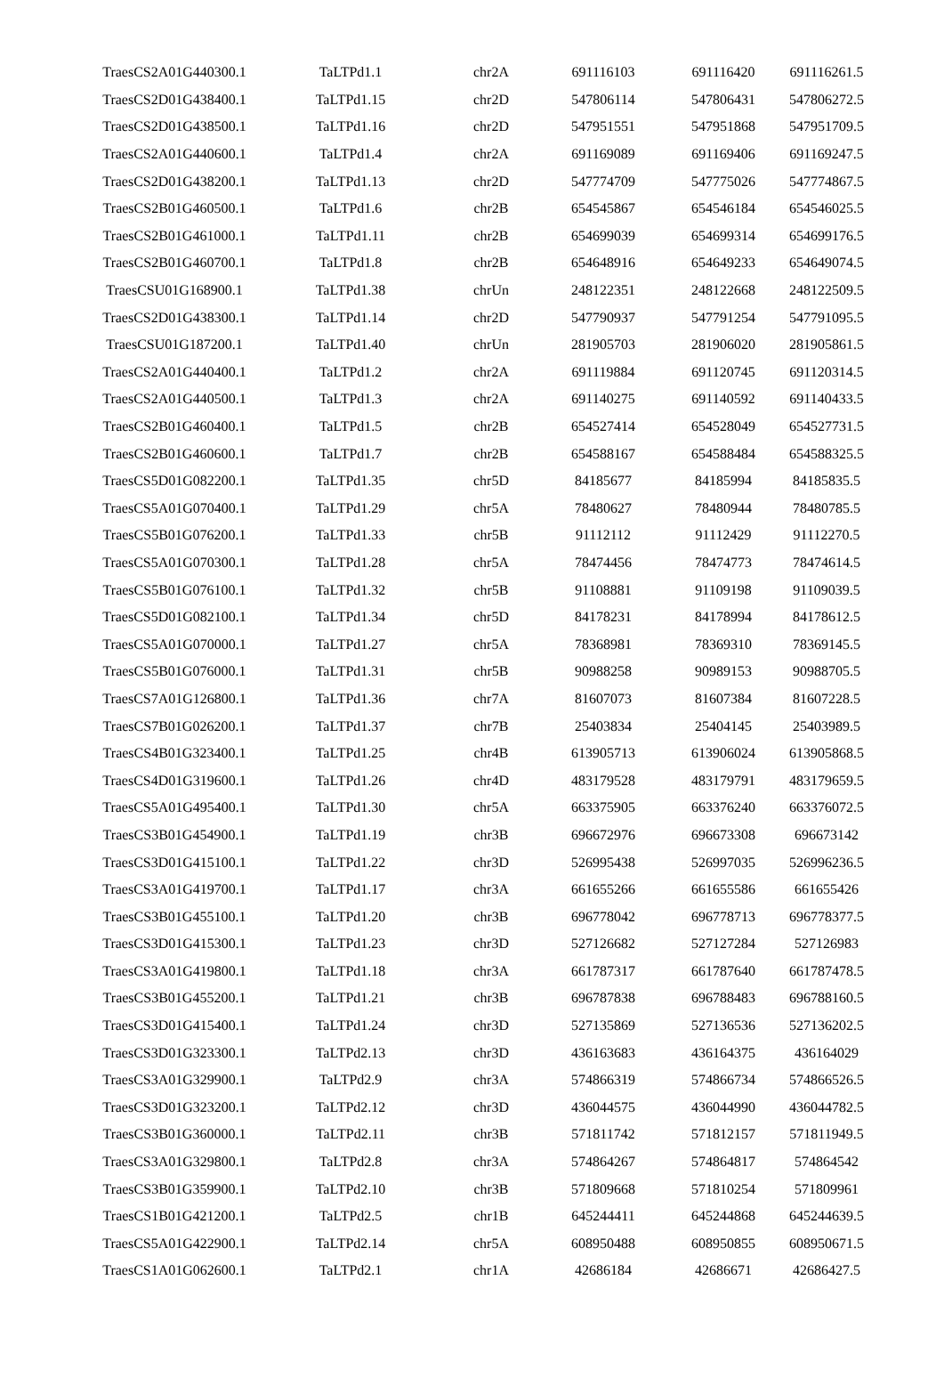| TraesCS2A01G440300.1 | TaLTPd1.1 | chr2A | 691116103 | 691116420 | 691116261.5 |
| TraesCS2D01G438400.1 | TaLTPd1.15 | chr2D | 547806114 | 547806431 | 547806272.5 |
| TraesCS2D01G438500.1 | TaLTPd1.16 | chr2D | 547951551 | 547951868 | 547951709.5 |
| TraesCS2A01G440600.1 | TaLTPd1.4 | chr2A | 691169089 | 691169406 | 691169247.5 |
| TraesCS2D01G438200.1 | TaLTPd1.13 | chr2D | 547774709 | 547775026 | 547774867.5 |
| TraesCS2B01G460500.1 | TaLTPd1.6 | chr2B | 654545867 | 654546184 | 654546025.5 |
| TraesCS2B01G461000.1 | TaLTPd1.11 | chr2B | 654699039 | 654699314 | 654699176.5 |
| TraesCS2B01G460700.1 | TaLTPd1.8 | chr2B | 654648916 | 654649233 | 654649074.5 |
| TraesCSU01G168900.1 | TaLTPd1.38 | chrUn | 248122351 | 248122668 | 248122509.5 |
| TraesCS2D01G438300.1 | TaLTPd1.14 | chr2D | 547790937 | 547791254 | 547791095.5 |
| TraesCSU01G187200.1 | TaLTPd1.40 | chrUn | 281905703 | 281906020 | 281905861.5 |
| TraesCS2A01G440400.1 | TaLTPd1.2 | chr2A | 691119884 | 691120745 | 691120314.5 |
| TraesCS2A01G440500.1 | TaLTPd1.3 | chr2A | 691140275 | 691140592 | 691140433.5 |
| TraesCS2B01G460400.1 | TaLTPd1.5 | chr2B | 654527414 | 654528049 | 654527731.5 |
| TraesCS2B01G460600.1 | TaLTPd1.7 | chr2B | 654588167 | 654588484 | 654588325.5 |
| TraesCS5D01G082200.1 | TaLTPd1.35 | chr5D | 84185677 | 84185994 | 84185835.5 |
| TraesCS5A01G070400.1 | TaLTPd1.29 | chr5A | 78480627 | 78480944 | 78480785.5 |
| TraesCS5B01G076200.1 | TaLTPd1.33 | chr5B | 91112112 | 91112429 | 91112270.5 |
| TraesCS5A01G070300.1 | TaLTPd1.28 | chr5A | 78474456 | 78474773 | 78474614.5 |
| TraesCS5B01G076100.1 | TaLTPd1.32 | chr5B | 91108881 | 91109198 | 91109039.5 |
| TraesCS5D01G082100.1 | TaLTPd1.34 | chr5D | 84178231 | 84178994 | 84178612.5 |
| TraesCS5A01G070000.1 | TaLTPd1.27 | chr5A | 78368981 | 78369310 | 78369145.5 |
| TraesCS5B01G076000.1 | TaLTPd1.31 | chr5B | 90988258 | 90989153 | 90988705.5 |
| TraesCS7A01G126800.1 | TaLTPd1.36 | chr7A | 81607073 | 81607384 | 81607228.5 |
| TraesCS7B01G026200.1 | TaLTPd1.37 | chr7B | 25403834 | 25404145 | 25403989.5 |
| TraesCS4B01G323400.1 | TaLTPd1.25 | chr4B | 613905713 | 613906024 | 613905868.5 |
| TraesCS4D01G319600.1 | TaLTPd1.26 | chr4D | 483179528 | 483179791 | 483179659.5 |
| TraesCS5A01G495400.1 | TaLTPd1.30 | chr5A | 663375905 | 663376240 | 663376072.5 |
| TraesCS3B01G454900.1 | TaLTPd1.19 | chr3B | 696672976 | 696673308 | 696673142 |
| TraesCS3D01G415100.1 | TaLTPd1.22 | chr3D | 526995438 | 526997035 | 526996236.5 |
| TraesCS3A01G419700.1 | TaLTPd1.17 | chr3A | 661655266 | 661655586 | 661655426 |
| TraesCS3B01G455100.1 | TaLTPd1.20 | chr3B | 696778042 | 696778713 | 696778377.5 |
| TraesCS3D01G415300.1 | TaLTPd1.23 | chr3D | 527126682 | 527127284 | 527126983 |
| TraesCS3A01G419800.1 | TaLTPd1.18 | chr3A | 661787317 | 661787640 | 661787478.5 |
| TraesCS3B01G455200.1 | TaLTPd1.21 | chr3B | 696787838 | 696788483 | 696788160.5 |
| TraesCS3D01G415400.1 | TaLTPd1.24 | chr3D | 527135869 | 527136536 | 527136202.5 |
| TraesCS3D01G323300.1 | TaLTPd2.13 | chr3D | 436163683 | 436164375 | 436164029 |
| TraesCS3A01G329900.1 | TaLTPd2.9 | chr3A | 574866319 | 574866734 | 574866526.5 |
| TraesCS3D01G323200.1 | TaLTPd2.12 | chr3D | 436044575 | 436044990 | 436044782.5 |
| TraesCS3B01G360000.1 | TaLTPd2.11 | chr3B | 571811742 | 571812157 | 571811949.5 |
| TraesCS3A01G329800.1 | TaLTPd2.8 | chr3A | 574864267 | 574864817 | 574864542 |
| TraesCS3B01G359900.1 | TaLTPd2.10 | chr3B | 571809668 | 571810254 | 571809961 |
| TraesCS1B01G421200.1 | TaLTPd2.5 | chr1B | 645244411 | 645244868 | 645244639.5 |
| TraesCS5A01G422900.1 | TaLTPd2.14 | chr5A | 608950488 | 608950855 | 608950671.5 |
| TraesCS1A01G062600.1 | TaLTPd2.1 | chr1A | 42686184 | 42686671 | 42686427.5 |